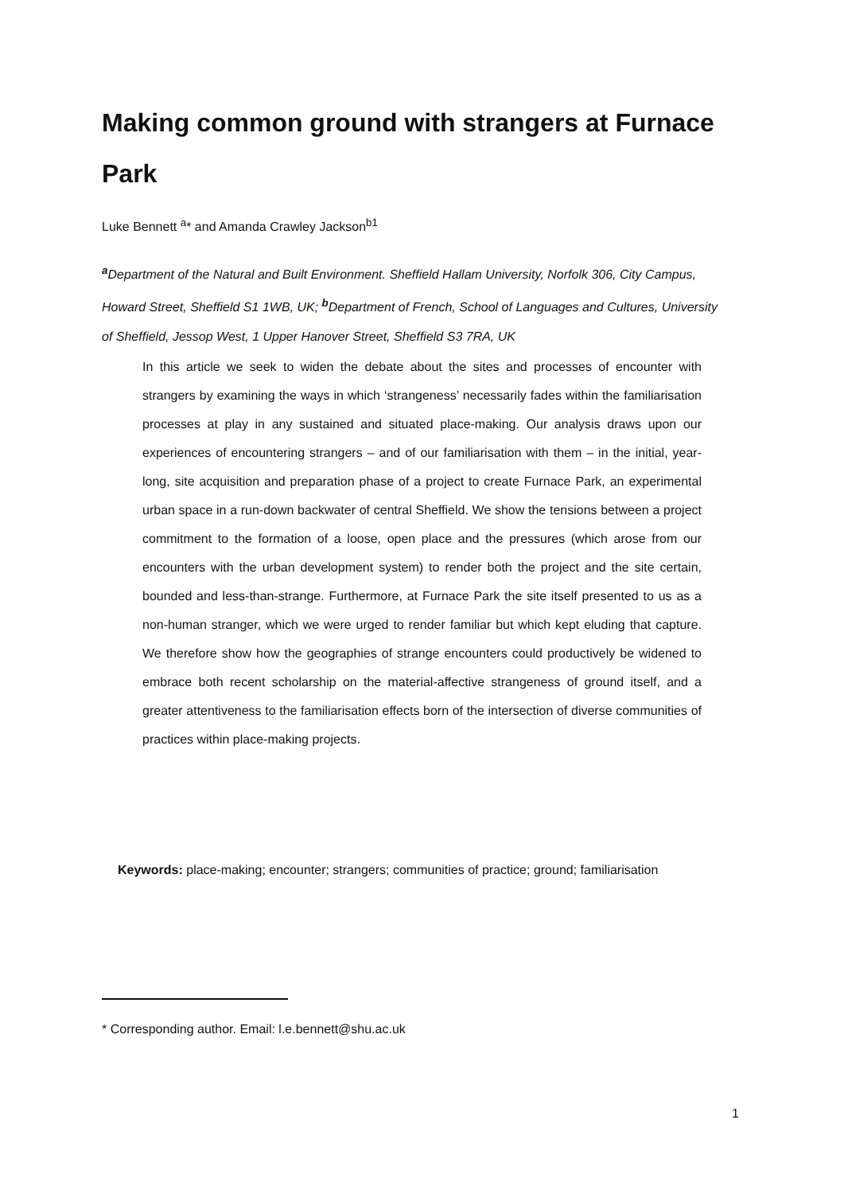Making common ground with strangers at Furnace Park
Luke Bennett <sup>a</sup>* and Amanda Crawley Jackson<sup>b1</sup>
<sup>a</sup> Department of the Natural and Built Environment. Sheffield Hallam University, Norfolk 306, City Campus, Howard Street, Sheffield S1 1WB, UK; <sup>b</sup>Department of French, School of Languages and Cultures, University of Sheffield, Jessop West, 1 Upper Hanover Street, Sheffield S3 7RA, UK
In this article we seek to widen the debate about the sites and processes of encounter with strangers by examining the ways in which ‘strangeness’ necessarily fades within the familiarisation processes at play in any sustained and situated place-making. Our analysis draws upon our experiences of encountering strangers – and of our familiarisation with them – in the initial, year-long, site acquisition and preparation phase of a project to create Furnace Park, an experimental urban space in a run-down backwater of central Sheffield. We show the tensions between a project commitment to the formation of a loose, open place and the pressures (which arose from our encounters with the urban development system) to render both the project and the site certain, bounded and less-than-strange. Furthermore, at Furnace Park the site itself presented to us as a non-human stranger, which we were urged to render familiar but which kept eluding that capture. We therefore show how the geographies of strange encounters could productively be widened to embrace both recent scholarship on the material-affective strangeness of ground itself, and a greater attentiveness to the familiarisation effects born of the intersection of diverse communities of practices within place-making projects.
Keywords: place-making; encounter; strangers; communities of practice; ground; familiarisation
* Corresponding author. Email: l.e.bennett@shu.ac.uk
1